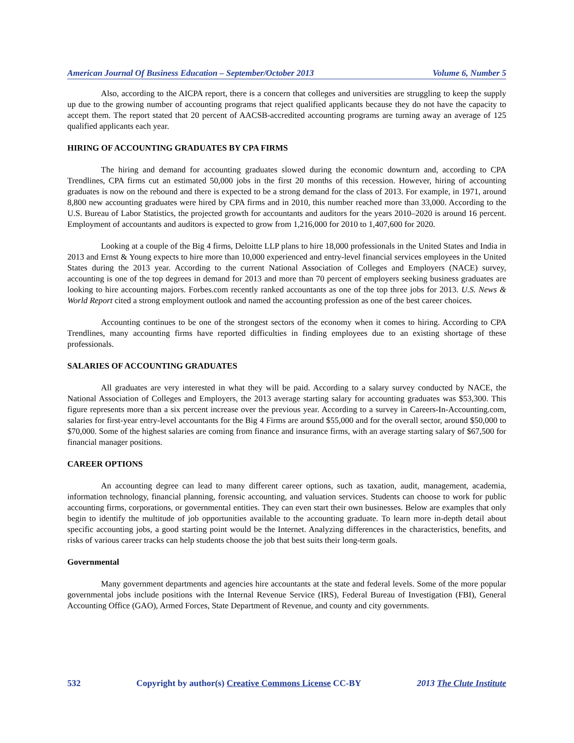American Journal Of Business Education – September/October 2013 Volume 6, Number 5
Also, according to the AICPA report, there is a concern that colleges and universities are struggling to keep the supply up due to the growing number of accounting programs that reject qualified applicants because they do not have the capacity to accept them. The report stated that 20 percent of AACSB-accredited accounting programs are turning away an average of 125 qualified applicants each year.
HIRING OF ACCOUNTING GRADUATES BY CPA FIRMS
The hiring and demand for accounting graduates slowed during the economic downturn and, according to CPA Trendlines, CPA firms cut an estimated 50,000 jobs in the first 20 months of this recession. However, hiring of accounting graduates is now on the rebound and there is expected to be a strong demand for the class of 2013. For example, in 1971, around 8,800 new accounting graduates were hired by CPA firms and in 2010, this number reached more than 33,000. According to the U.S. Bureau of Labor Statistics, the projected growth for accountants and auditors for the years 2010–2020 is around 16 percent. Employment of accountants and auditors is expected to grow from 1,216,000 for 2010 to 1,407,600 for 2020.
Looking at a couple of the Big 4 firms, Deloitte LLP plans to hire 18,000 professionals in the United States and India in 2013 and Ernst & Young expects to hire more than 10,000 experienced and entry-level financial services employees in the United States during the 2013 year. According to the current National Association of Colleges and Employers (NACE) survey, accounting is one of the top degrees in demand for 2013 and more than 70 percent of employers seeking business graduates are looking to hire accounting majors. Forbes.com recently ranked accountants as one of the top three jobs for 2013. U.S. News & World Report cited a strong employment outlook and named the accounting profession as one of the best career choices.
Accounting continues to be one of the strongest sectors of the economy when it comes to hiring. According to CPA Trendlines, many accounting firms have reported difficulties in finding employees due to an existing shortage of these professionals.
SALARIES OF ACCOUNTING GRADUATES
All graduates are very interested in what they will be paid. According to a salary survey conducted by NACE, the National Association of Colleges and Employers, the 2013 average starting salary for accounting graduates was $53,300. This figure represents more than a six percent increase over the previous year. According to a survey in Careers-In-Accounting.com, salaries for first-year entry-level accountants for the Big 4 Firms are around $55,000 and for the overall sector, around $50,000 to $70,000. Some of the highest salaries are coming from finance and insurance firms, with an average starting salary of $67,500 for financial manager positions.
CAREER OPTIONS
An accounting degree can lead to many different career options, such as taxation, audit, management, academia, information technology, financial planning, forensic accounting, and valuation services. Students can choose to work for public accounting firms, corporations, or governmental entities. They can even start their own businesses. Below are examples that only begin to identify the multitude of job opportunities available to the accounting graduate. To learn more in-depth detail about specific accounting jobs, a good starting point would be the Internet. Analyzing differences in the characteristics, benefits, and risks of various career tracks can help students choose the job that best suits their long-term goals.
Governmental
Many government departments and agencies hire accountants at the state and federal levels. Some of the more popular governmental jobs include positions with the Internal Revenue Service (IRS), Federal Bureau of Investigation (FBI), General Accounting Office (GAO), Armed Forces, State Department of Revenue, and county and city governments.
532 Copyright by author(s) Creative Commons License CC-BY 2013 The Clute Institute